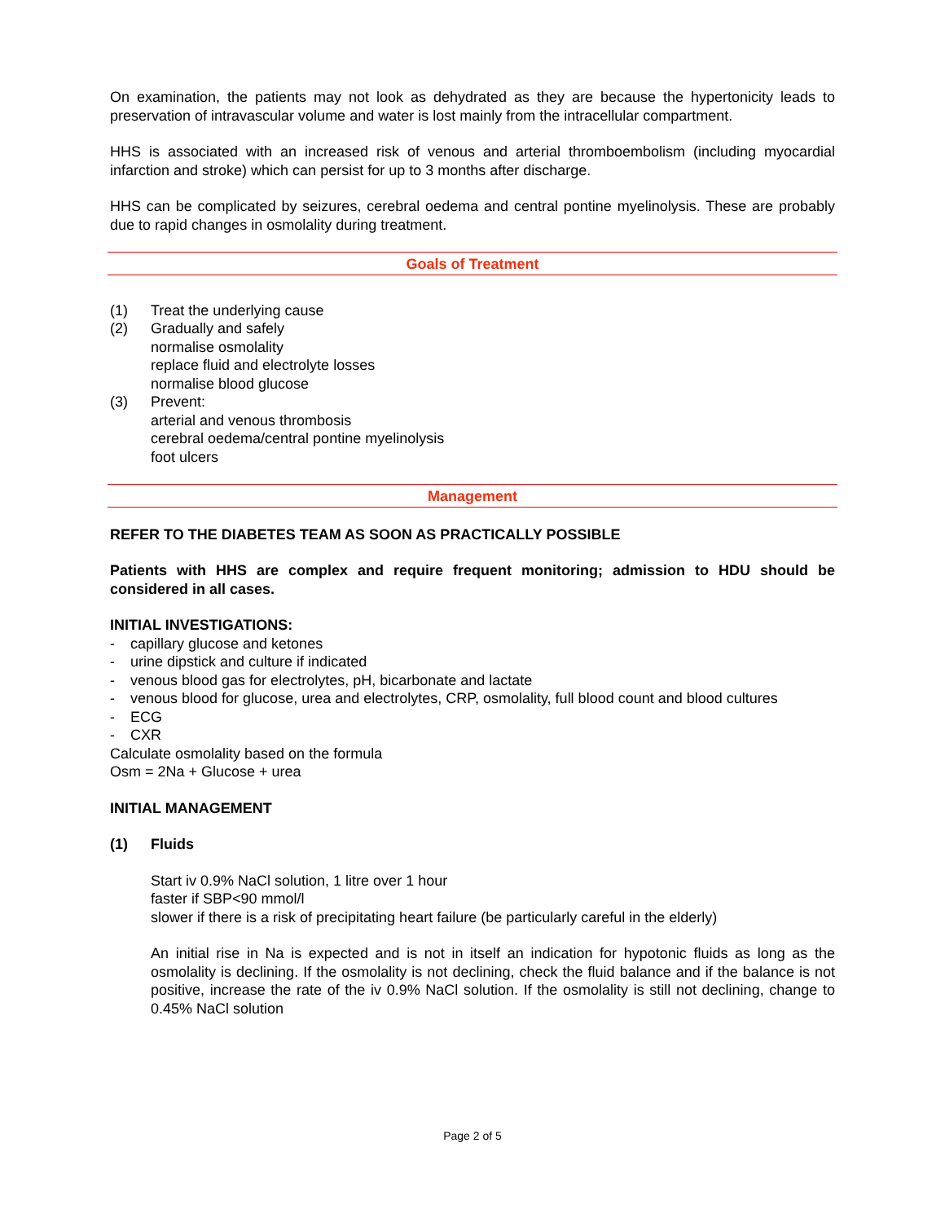On examination, the patients may not look as dehydrated as they are because the hypertonicity leads to preservation of intravascular volume and water is lost mainly from the intracellular compartment.
HHS is associated with an increased risk of venous and arterial thromboembolism (including myocardial infarction and stroke) which can persist for up to 3 months after discharge.
HHS can be complicated by seizures, cerebral oedema and central pontine myelinolysis. These are probably due to rapid changes in osmolality during treatment.
Goals of Treatment
(1) Treat the underlying cause
(2) Gradually and safely
normalise osmolality
replace fluid and electrolyte losses
normalise blood glucose
(3) Prevent:
arterial and venous thrombosis
cerebral oedema/central pontine myelinolysis
foot ulcers
Management
REFER TO THE DIABETES TEAM AS SOON AS PRACTICALLY POSSIBLE
Patients with HHS are complex and require frequent monitoring; admission to HDU should be considered in all cases.
INITIAL INVESTIGATIONS:
- capillary glucose and ketones
- urine dipstick and culture if indicated
- venous blood gas for electrolytes, pH, bicarbonate and lactate
- venous blood for glucose, urea and electrolytes, CRP, osmolality, full blood count and blood cultures
- ECG
- CXR
Calculate osmolality based on the formula
Osm = 2Na + Glucose + urea
INITIAL MANAGEMENT
(1) Fluids
Start iv 0.9% NaCl solution, 1 litre over 1 hour
faster if SBP<90 mmol/l
slower if there is a risk of precipitating heart failure (be particularly careful in the elderly)
An initial rise in Na is expected and is not in itself an indication for hypotonic fluids as long as the osmolality is declining. If the osmolality is not declining, check the fluid balance and if the balance is not positive, increase the rate of the iv 0.9% NaCl solution. If the osmolality is still not declining, change to 0.45% NaCl solution
Page 2 of 5